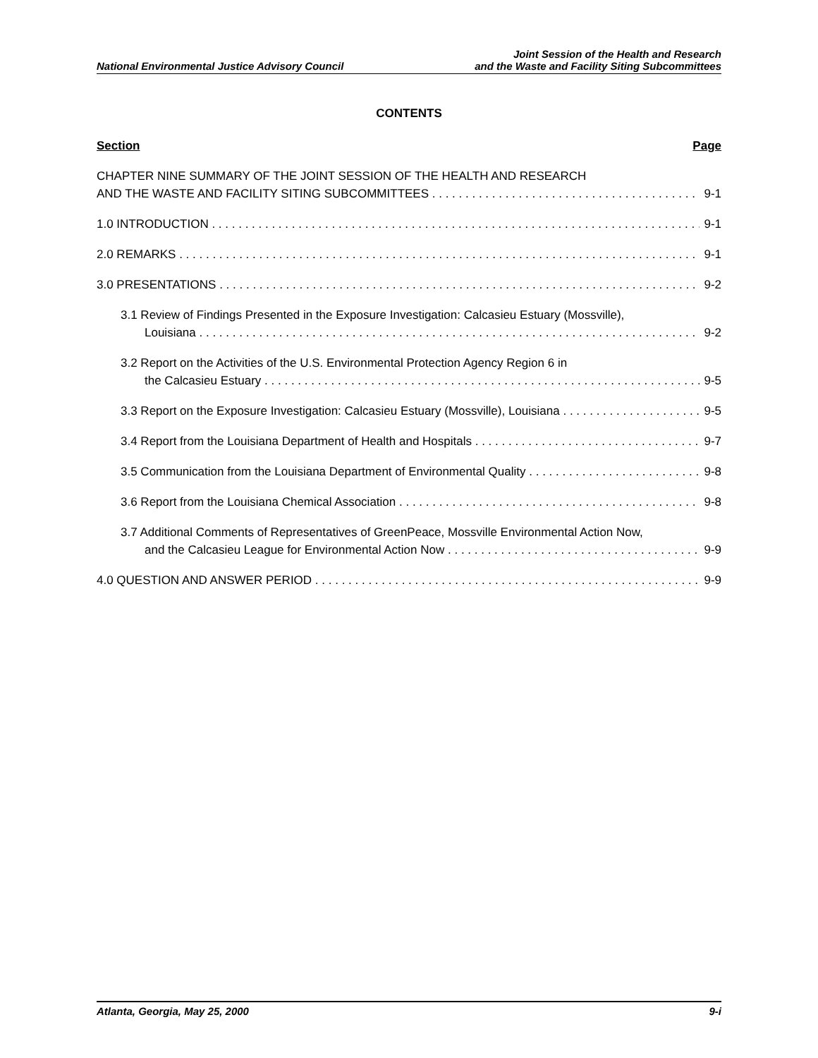National Environmental Justice Advisory Council
Joint Session of the Health and Research
and the Waste and Facility Siting Subcommittees
CONTENTS
Section Page
CHAPTER NINE SUMMARY OF THE JOINT SESSION OF THE HEALTH AND RESEARCH
AND THE WASTE AND FACILITY SITING SUBCOMMITTEES 9-1
1.0 INTRODUCTION 9-1
2.0 REMARKS 9-1
3.0 PRESENTATIONS 9-2
3.1 Review of Findings Presented in the Exposure Investigation: Calcasieu Estuary (Mossville),
Louisiana 9-2
3.2 Report on the Activities of the U.S. Environmental Protection Agency Region 6 in
the Calcasieu Estuary 9-5
3.3 Report on the Exposure Investigation: Calcasieu Estuary (Mossville), Louisiana 9-5
3.4 Report from the Louisiana Department of Health and Hospitals 9-7
3.5 Communication from the Louisiana Department of Environmental Quality 9-8
3.6 Report from the Louisiana Chemical Association 9-8
3.7 Additional Comments of Representatives of GreenPeace, Mossville Environmental Action Now,
and the Calcasieu League for Environmental Action Now 9-9
4.0 QUESTION AND ANSWER PERIOD 9-9
Atlanta, Georgia, May 25, 2000 9-i